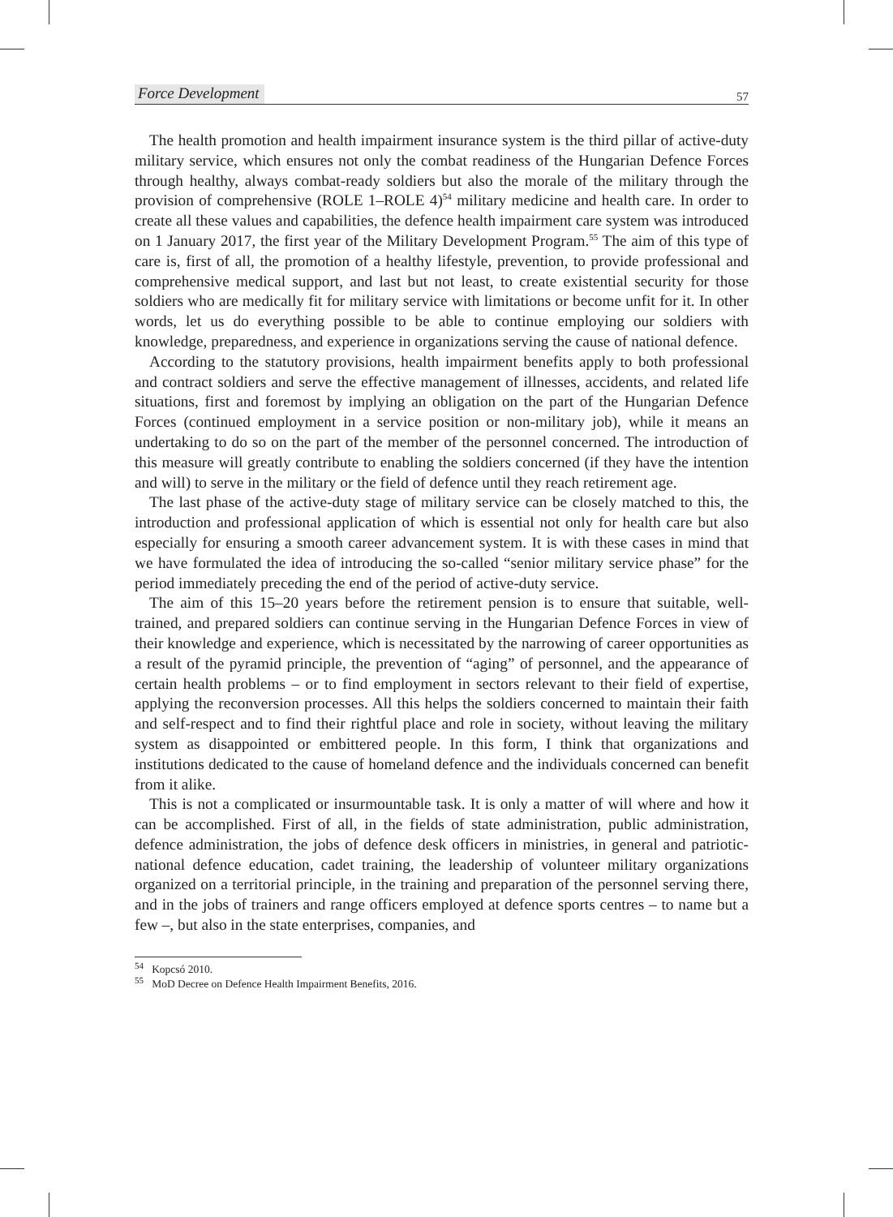Force Development 57
The health promotion and health impairment insurance system is the third pillar of active-duty military service, which ensures not only the combat readiness of the Hungarian Defence Forces through healthy, always combat-ready soldiers but also the morale of the military through the provision of comprehensive (ROLE 1–ROLE 4)<sup>54</sup> military medicine and health care. In order to create all these values and capabilities, the defence health impairment care system was introduced on 1 January 2017, the first year of the Military Development Program.<sup>55</sup> The aim of this type of care is, first of all, the promotion of a healthy lifestyle, prevention, to provide professional and comprehensive medical support, and last but not least, to create existential security for those soldiers who are medically fit for military service with limitations or become unfit for it. In other words, let us do everything possible to be able to continue employing our soldiers with knowledge, preparedness, and experience in organizations serving the cause of national defence.
According to the statutory provisions, health impairment benefits apply to both professional and contract soldiers and serve the effective management of illnesses, accidents, and related life situations, first and foremost by implying an obligation on the part of the Hungarian Defence Forces (continued employment in a service position or non-military job), while it means an undertaking to do so on the part of the member of the personnel concerned. The introduction of this measure will greatly contribute to enabling the soldiers concerned (if they have the intention and will) to serve in the military or the field of defence until they reach retirement age.
The last phase of the active-duty stage of military service can be closely matched to this, the introduction and professional application of which is essential not only for health care but also especially for ensuring a smooth career advancement system. It is with these cases in mind that we have formulated the idea of introducing the so-called “senior military service phase” for the period immediately preceding the end of the period of active-duty service.
The aim of this 15–20 years before the retirement pension is to ensure that suitable, well-trained, and prepared soldiers can continue serving in the Hungarian Defence Forces in view of their knowledge and experience, which is necessitated by the narrowing of career opportunities as a result of the pyramid principle, the prevention of “aging” of personnel, and the appearance of certain health problems – or to find employment in sectors relevant to their field of expertise, applying the reconversion processes. All this helps the soldiers concerned to maintain their faith and self-respect and to find their rightful place and role in society, without leaving the military system as disappointed or embittered people. In this form, I think that organizations and institutions dedicated to the cause of homeland defence and the individuals concerned can benefit from it alike.
This is not a complicated or insurmountable task. It is only a matter of will where and how it can be accomplished. First of all, in the fields of state administration, public administration, defence administration, the jobs of defence desk officers in ministries, in general and patriotic-national defence education, cadet training, the leadership of volunteer military organizations organized on a territorial principle, in the training and preparation of the personnel serving there, and in the jobs of trainers and range officers employed at defence sports centres – to name but a few –, but also in the state enterprises, companies, and
<sup>54</sup> Kopcsó 2010.
<sup>55</sup> MoD Decree on Defence Health Impairment Benefits, 2016.